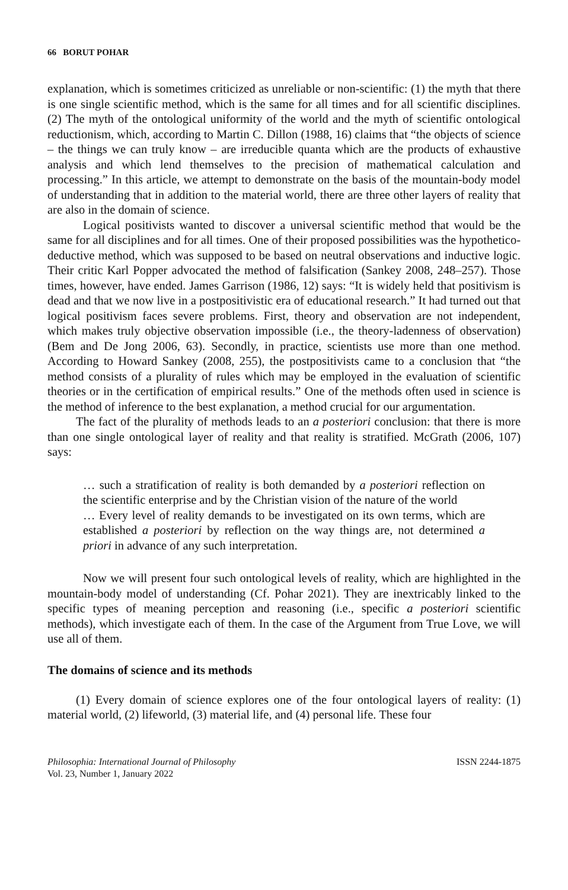66 BORUT POHAR
explanation, which is sometimes criticized as unreliable or non-scientific: (1) the myth that there is one single scientific method, which is the same for all times and for all scientific disciplines. (2) The myth of the ontological uniformity of the world and the myth of scientific ontological reductionism, which, according to Martin C. Dillon (1988, 16) claims that “the objects of science – the things we can truly know – are irreducible quanta which are the products of exhaustive analysis and which lend themselves to the precision of mathematical calculation and processing.” In this article, we attempt to demonstrate on the basis of the mountain-body model of understanding that in addition to the material world, there are three other layers of reality that are also in the domain of science.
Logical positivists wanted to discover a universal scientific method that would be the same for all disciplines and for all times. One of their proposed possibilities was the hypothetico-deductive method, which was supposed to be based on neutral observations and inductive logic. Their critic Karl Popper advocated the method of falsification (Sankey 2008, 248–257). Those times, however, have ended. James Garrison (1986, 12) says: “It is widely held that positivism is dead and that we now live in a postpositivistic era of educational research.” It had turned out that logical positivism faces severe problems. First, theory and observation are not independent, which makes truly objective observation impossible (i.e., the theory-ladenness of observation) (Bem and De Jong 2006, 63). Secondly, in practice, scientists use more than one method. According to Howard Sankey (2008, 255), the postpositivists came to a conclusion that “the method consists of a plurality of rules which may be employed in the evaluation of scientific theories or in the certification of empirical results.” One of the methods often used in science is the method of inference to the best explanation, a method crucial for our argumentation.
The fact of the plurality of methods leads to an a posteriori conclusion: that there is more than one single ontological layer of reality and that reality is stratified. McGrath (2006, 107) says:
… such a stratification of reality is both demanded by a posteriori reflection on the scientific enterprise and by the Christian vision of the nature of the world
… Every level of reality demands to be investigated on its own terms, which are established a posteriori by reflection on the way things are, not determined a priori in advance of any such interpretation.
Now we will present four such ontological levels of reality, which are highlighted in the mountain-body model of understanding (Cf. Pohar 2021). They are inextricably linked to the specific types of meaning perception and reasoning (i.e., specific a posteriori scientific methods), which investigate each of them. In the case of the Argument from True Love, we will use all of them.
The domains of science and its methods
(1) Every domain of science explores one of the four ontological layers of reality: (1) material world, (2) lifeworld, (3) material life, and (4) personal life. These four
Philosophia: International Journal of Philosophy
Vol. 23, Number 1, January 2022
ISSN 2244-1875